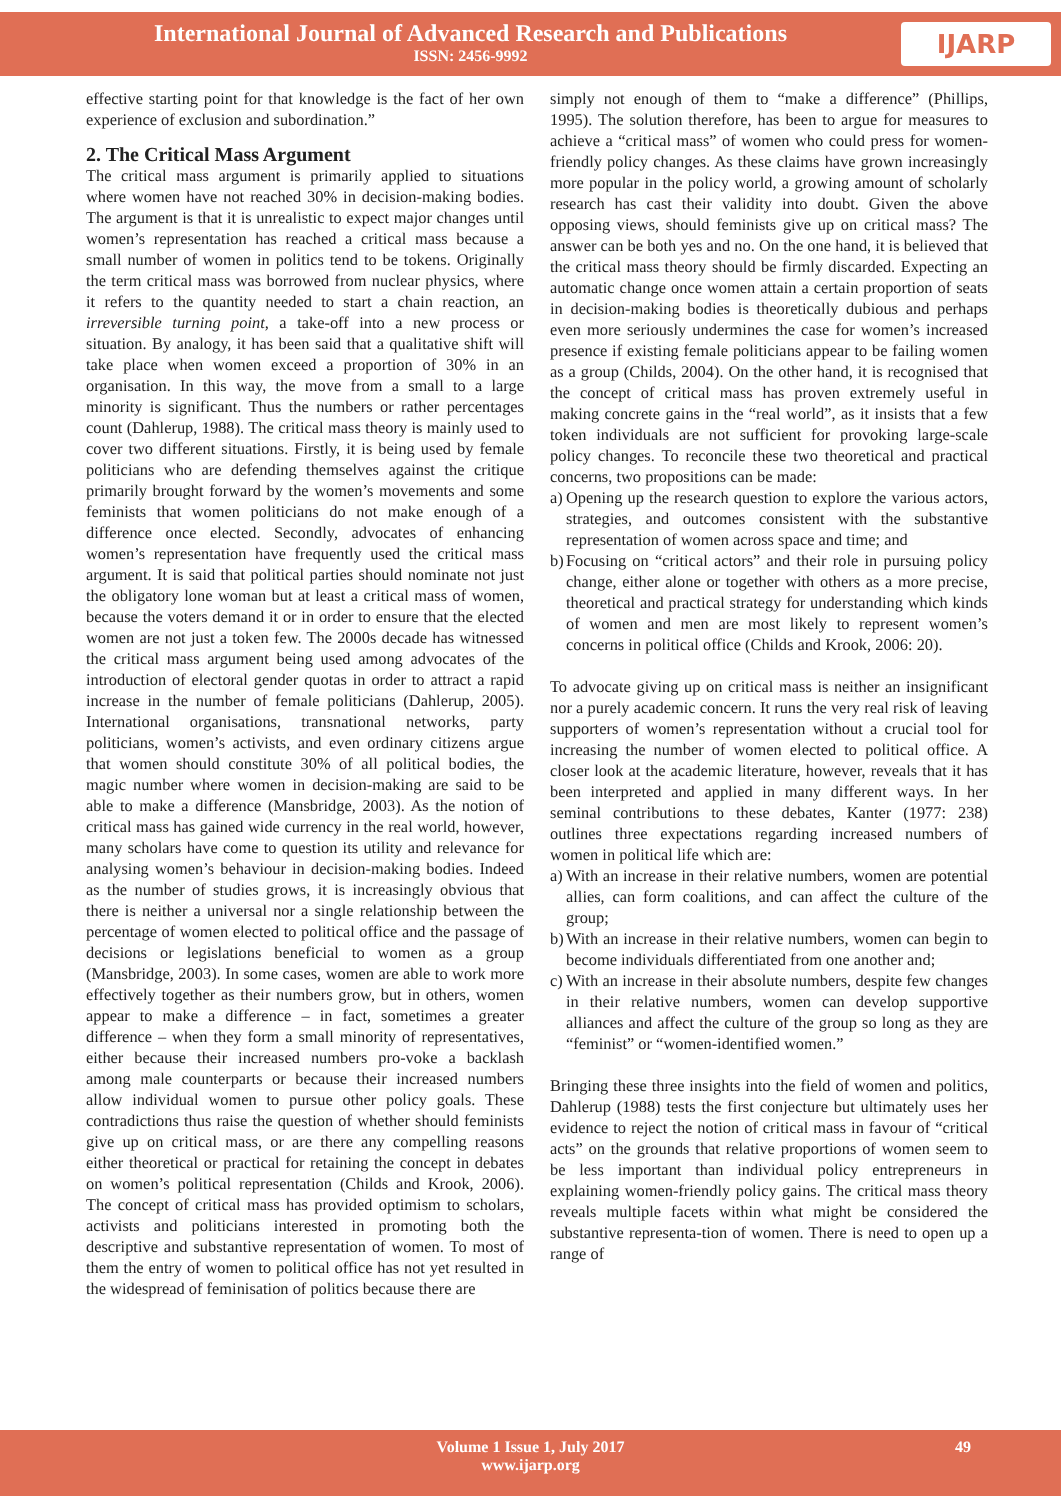International Journal of Advanced Research and Publications
ISSN: 2456-9992
IJARP
effective starting point for that knowledge is the fact of her own experience of exclusion and subordination.”
2. The Critical Mass Argument
The critical mass argument is primarily applied to situations where women have not reached 30% in decision-making bodies. The argument is that it is unrealistic to expect major changes until women’s representation has reached a critical mass because a small number of women in politics tend to be tokens. Originally the term critical mass was borrowed from nuclear physics, where it refers to the quantity needed to start a chain reaction, an irreversible turning point, a take-off into a new process or situation. By analogy, it has been said that a qualitative shift will take place when women exceed a proportion of 30% in an organisation. In this way, the move from a small to a large minority is significant. Thus the numbers or rather percentages count (Dahlerup, 1988). The critical mass theory is mainly used to cover two different situations. Firstly, it is being used by female politicians who are defending themselves against the critique primarily brought forward by the women’s movements and some feminists that women politicians do not make enough of a difference once elected. Secondly, advocates of enhancing women’s representation have frequently used the critical mass argument. It is said that political parties should nominate not just the obligatory lone woman but at least a critical mass of women, because the voters demand it or in order to ensure that the elected women are not just a token few. The 2000s decade has witnessed the critical mass argument being used among advocates of the introduction of electoral gender quotas in order to attract a rapid increase in the number of female politicians (Dahlerup, 2005). International organisations, transnational networks, party politicians, women’s activists, and even ordinary citizens argue that women should constitute 30% of all political bodies, the magic number where women in decision-making are said to be able to make a difference (Mansbridge, 2003). As the notion of critical mass has gained wide currency in the real world, however, many scholars have come to question its utility and relevance for analysing women’s behaviour in decision-making bodies. Indeed as the number of studies grows, it is increasingly obvious that there is neither a universal nor a single relationship between the percentage of women elected to political office and the passage of decisions or legislations beneficial to women as a group (Mansbridge, 2003). In some cases, women are able to work more effectively together as their numbers grow, but in others, women appear to make a difference – in fact, sometimes a greater difference – when they form a small minority of representatives, either because their increased numbers pro-voke a backlash among male counterparts or because their increased numbers allow individual women to pursue other policy goals. These contradictions thus raise the question of whether should feminists give up on critical mass, or are there any compelling reasons either theoretical or practical for retaining the concept in debates on women’s political representation (Childs and Krook, 2006). The concept of critical mass has provided optimism to scholars, activists and politicians interested in promoting both the descriptive and substantive representation of women. To most of them the entry of women to political office has not yet resulted in the widespread of feminisation of politics because there are
simply not enough of them to “make a difference” (Phillips, 1995). The solution therefore, has been to argue for measures to achieve a “critical mass” of women who could press for women-friendly policy changes. As these claims have grown increasingly more popular in the policy world, a growing amount of scholarly research has cast their validity into doubt. Given the above opposing views, should feminists give up on critical mass? The answer can be both yes and no. On the one hand, it is believed that the critical mass theory should be firmly discarded. Expecting an automatic change once women attain a certain proportion of seats in decision-making bodies is theoretically dubious and perhaps even more seriously undermines the case for women’s increased presence if existing female politicians appear to be failing women as a group (Childs, 2004). On the other hand, it is recognised that the concept of critical mass has proven extremely useful in making concrete gains in the “real world”, as it insists that a few token individuals are not sufficient for provoking large-scale policy changes. To reconcile these two theoretical and practical concerns, two propositions can be made:
a)
Opening up the research question to explore the various actors, strategies, and outcomes consistent with the substantive representation of women across space and time; and
b)
Focusing on “critical actors” and their role in pursuing policy change, either alone or together with others as a more precise, theoretical and practical strategy for understanding which kinds of women and men are most likely to represent women’s concerns in political office (Childs and Krook, 2006: 20).
To advocate giving up on critical mass is neither an insignificant nor a purely academic concern. It runs the very real risk of leaving supporters of women’s representation without a crucial tool for increasing the number of women elected to political office. A closer look at the academic literature, however, reveals that it has been interpreted and applied in many different ways. In her seminal contributions to these debates, Kanter (1977: 238) outlines three expectations regarding increased numbers of women in political life which are:
a)
With an increase in their relative numbers, women are potential allies, can form coalitions, and can affect the culture of the group;
b)
With an increase in their relative numbers, women can begin to become individuals differentiated from one another and;
c)
With an increase in their absolute numbers, despite few changes in their relative numbers, women can develop supportive alliances and affect the culture of the group so long as they are “feminist” or “women-identified women.”
Bringing these three insights into the field of women and politics, Dahlerup (1988) tests the first conjecture but ultimately uses her evidence to reject the notion of critical mass in favour of “critical acts” on the grounds that relative proportions of women seem to be less important than individual policy entrepreneurs in explaining women-friendly policy gains. The critical mass theory reveals multiple facets within what might be considered the substantive representa-tion of women. There is need to open up a range of
Volume 1 Issue 1, July 2017
www.ijarp.org
49